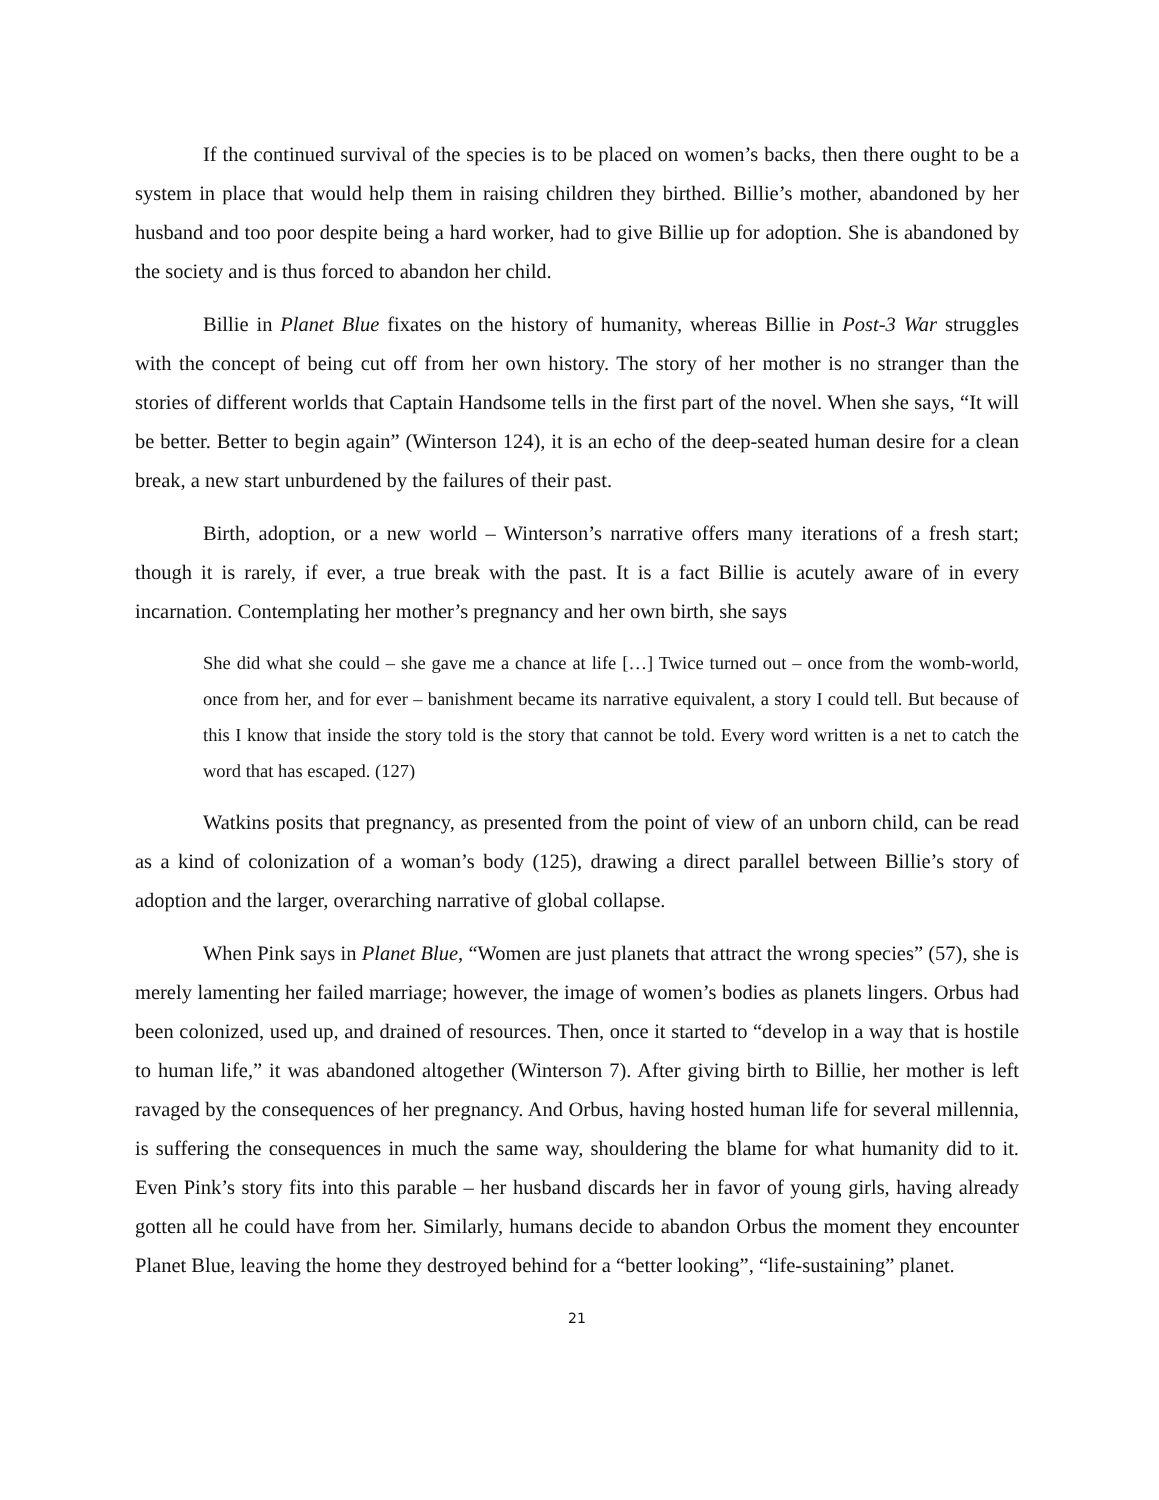If the continued survival of the species is to be placed on women’s backs, then there ought to be a system in place that would help them in raising children they birthed. Billie’s mother, abandoned by her husband and too poor despite being a hard worker, had to give Billie up for adoption. She is abandoned by the society and is thus forced to abandon her child.
Billie in Planet Blue fixates on the history of humanity, whereas Billie in Post-3 War struggles with the concept of being cut off from her own history. The story of her mother is no stranger than the stories of different worlds that Captain Handsome tells in the first part of the novel. When she says, “It will be better. Better to begin again” (Winterson 124), it is an echo of the deep-seated human desire for a clean break, a new start unburdened by the failures of their past.
Birth, adoption, or a new world – Winterson’s narrative offers many iterations of a fresh start; though it is rarely, if ever, a true break with the past. It is a fact Billie is acutely aware of in every incarnation. Contemplating her mother’s pregnancy and her own birth, she says
She did what she could – she gave me a chance at life […] Twice turned out – once from the womb-world, once from her, and for ever – banishment became its narrative equivalent, a story I could tell. But because of this I know that inside the story told is the story that cannot be told. Every word written is a net to catch the word that has escaped. (127)
Watkins posits that pregnancy, as presented from the point of view of an unborn child, can be read as a kind of colonization of a woman’s body (125), drawing a direct parallel between Billie’s story of adoption and the larger, overarching narrative of global collapse.
When Pink says in Planet Blue, “Women are just planets that attract the wrong species” (57), she is merely lamenting her failed marriage; however, the image of women’s bodies as planets lingers. Orbus had been colonized, used up, and drained of resources. Then, once it started to “develop in a way that is hostile to human life,” it was abandoned altogether (Winterson 7). After giving birth to Billie, her mother is left ravaged by the consequences of her pregnancy. And Orbus, having hosted human life for several millennia, is suffering the consequences in much the same way, shouldering the blame for what humanity did to it. Even Pink’s story fits into this parable – her husband discards her in favor of young girls, having already gotten all he could have from her. Similarly, humans decide to abandon Orbus the moment they encounter Planet Blue, leaving the home they destroyed behind for a “better looking”, “life-sustaining” planet.
21